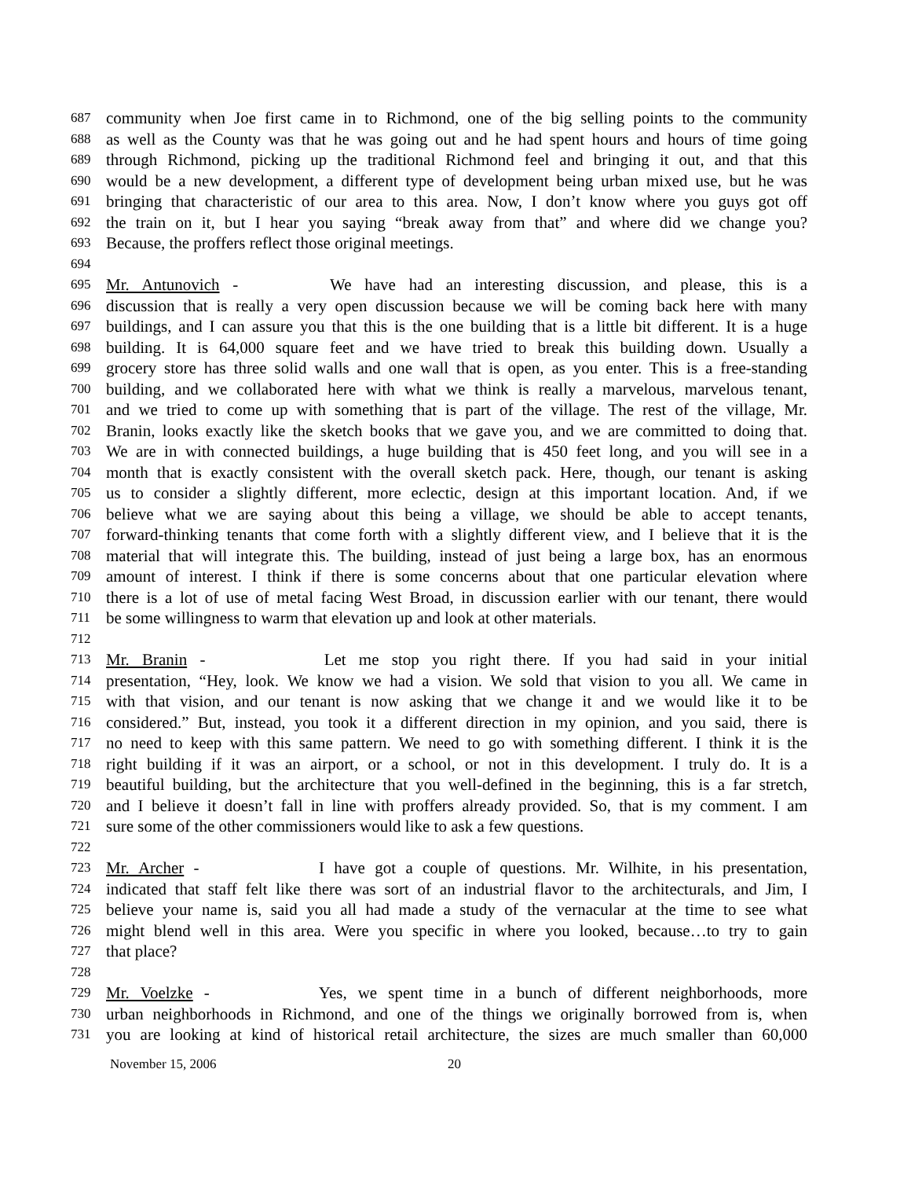687 community when Joe first came in to Richmond, one of the big selling points to the community
688 as well as the County was that he was going out and he had spent hours and hours of time going
689 through Richmond, picking up the traditional Richmond feel and bringing it out, and that this
690 would be a new development, a different type of development being urban mixed use, but he was
691 bringing that characteristic of our area to this area. Now, I don’t know where you guys got off
692 the train on it, but I hear you saying “break away from that” and where did we change you?
693 Because, the proffers reflect those original meetings.
694
695 Mr. Antunovich - We have had an interesting discussion, and please, this is a
696 discussion that is really a very open discussion because we will be coming back here with many
697 buildings, and I can assure you that this is the one building that is a little bit different. It is a huge
698 building. It is 64,000 square feet and we have tried to break this building down. Usually a
699 grocery store has three solid walls and one wall that is open, as you enter. This is a free-standing
700 building, and we collaborated here with what we think is really a marvelous, marvelous tenant,
701 and we tried to come up with something that is part of the village. The rest of the village, Mr.
702 Branin, looks exactly like the sketch books that we gave you, and we are committed to doing that.
703 We are in with connected buildings, a huge building that is 450 feet long, and you will see in a
704 month that is exactly consistent with the overall sketch pack. Here, though, our tenant is asking
705 us to consider a slightly different, more eclectic, design at this important location. And, if we
706 believe what we are saying about this being a village, we should be able to accept tenants,
707 forward-thinking tenants that come forth with a slightly different view, and I believe that it is the
708 material that will integrate this. The building, instead of just being a large box, has an enormous
709 amount of interest. I think if there is some concerns about that one particular elevation where
710 there is a lot of use of metal facing West Broad, in discussion earlier with our tenant, there would
711 be some willingness to warm that elevation up and look at other materials.
712
713 Mr. Branin - Let me stop you right there. If you had said in your initial
714 presentation, “Hey, look. We know we had a vision. We sold that vision to you all. We came in
715 with that vision, and our tenant is now asking that we change it and we would like it to be
716 considered.” But, instead, you took it a different direction in my opinion, and you said, there is
717 no need to keep with this same pattern. We need to go with something different. I think it is the
718 right building if it was an airport, or a school, or not in this development. I truly do. It is a
719 beautiful building, but the architecture that you well-defined in the beginning, this is a far stretch,
720 and I believe it doesn’t fall in line with proffers already provided. So, that is my comment. I am
721 sure some of the other commissioners would like to ask a few questions.
722
723 Mr. Archer - I have got a couple of questions. Mr. Wilhite, in his presentation,
724 indicated that staff felt like there was sort of an industrial flavor to the architecturals, and Jim, I
725 believe your name is, said you all had made a study of the vernacular at the time to see what
726 might blend well in this area. Were you specific in where you looked, because…to try to gain
727 that place?
728
729 Mr. Voelzke - Yes, we spent time in a bunch of different neighborhoods, more
730 urban neighborhoods in Richmond, and one of the things we originally borrowed from is, when
731 you are looking at kind of historical retail architecture, the sizes are much smaller than 60,000
November 15, 2006 20